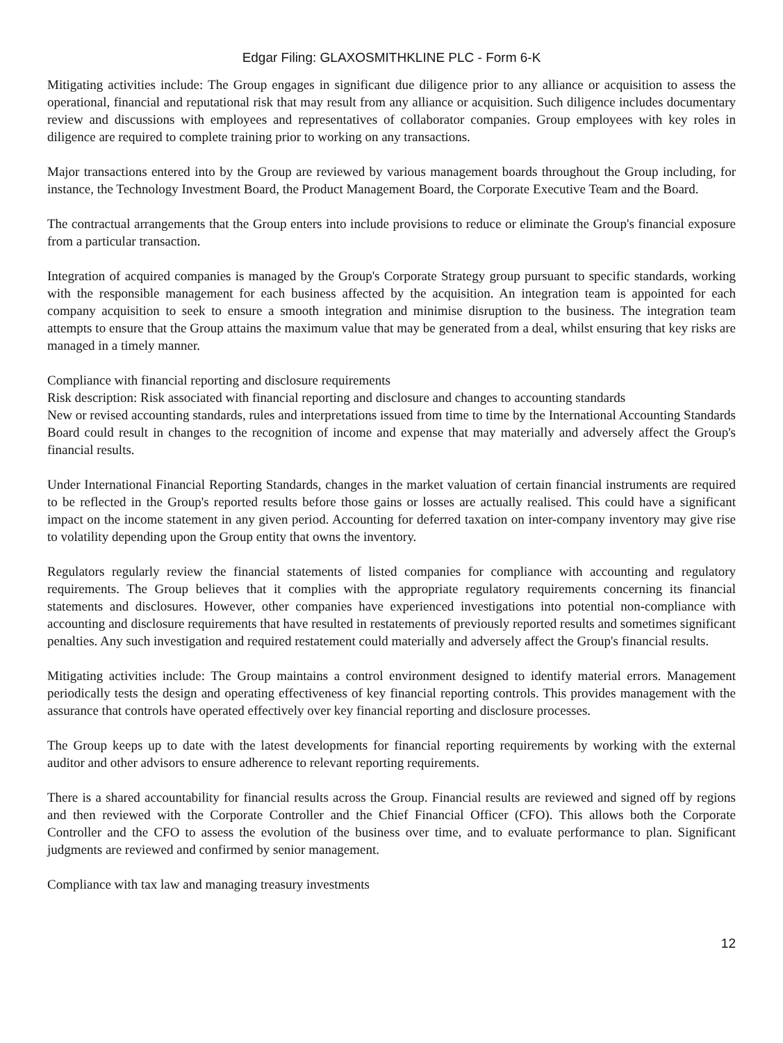Edgar Filing: GLAXOSMITHKLINE PLC - Form 6-K
Mitigating activities include: The Group engages in significant due diligence prior to any alliance or acquisition to assess the operational, financial and reputational risk that may result from any alliance or acquisition. Such diligence includes documentary review and discussions with employees and representatives of collaborator companies. Group employees with key roles in diligence are required to complete training prior to working on any transactions.
Major transactions entered into by the Group are reviewed by various management boards throughout the Group including, for instance, the Technology Investment Board, the Product Management Board, the Corporate Executive Team and the Board.
The contractual arrangements that the Group enters into include provisions to reduce or eliminate the Group's financial exposure from a particular transaction.
Integration of acquired companies is managed by the Group's Corporate Strategy group pursuant to specific standards, working with the responsible management for each business affected by the acquisition. An integration team is appointed for each company acquisition to seek to ensure a smooth integration and minimise disruption to the business. The integration team attempts to ensure that the Group attains the maximum value that may be generated from a deal, whilst ensuring that key risks are managed in a timely manner.
Compliance with financial reporting and disclosure requirements
Risk description: Risk associated with financial reporting and disclosure and changes to accounting standards
New or revised accounting standards, rules and interpretations issued from time to time by the International Accounting Standards Board could result in changes to the recognition of income and expense that may materially and adversely affect the Group's financial results.
Under International Financial Reporting Standards, changes in the market valuation of certain financial instruments are required to be reflected in the Group's reported results before those gains or losses are actually realised. This could have a significant impact on the income statement in any given period. Accounting for deferred taxation on inter-company inventory may give rise to volatility depending upon the Group entity that owns the inventory.
Regulators regularly review the financial statements of listed companies for compliance with accounting and regulatory requirements. The Group believes that it complies with the appropriate regulatory requirements concerning its financial statements and disclosures. However, other companies have experienced investigations into potential non-compliance with accounting and disclosure requirements that have resulted in restatements of previously reported results and sometimes significant penalties. Any such investigation and required restatement could materially and adversely affect the Group's financial results.
Mitigating activities include: The Group maintains a control environment designed to identify material errors. Management periodically tests the design and operating effectiveness of key financial reporting controls. This provides management with the assurance that controls have operated effectively over key financial reporting and disclosure processes.
The Group keeps up to date with the latest developments for financial reporting requirements by working with the external auditor and other advisors to ensure adherence to relevant reporting requirements.
There is a shared accountability for financial results across the Group. Financial results are reviewed and signed off by regions and then reviewed with the Corporate Controller and the Chief Financial Officer (CFO). This allows both the Corporate Controller and the CFO to assess the evolution of the business over time, and to evaluate performance to plan. Significant judgments are reviewed and confirmed by senior management.
Compliance with tax law and managing treasury investments
12